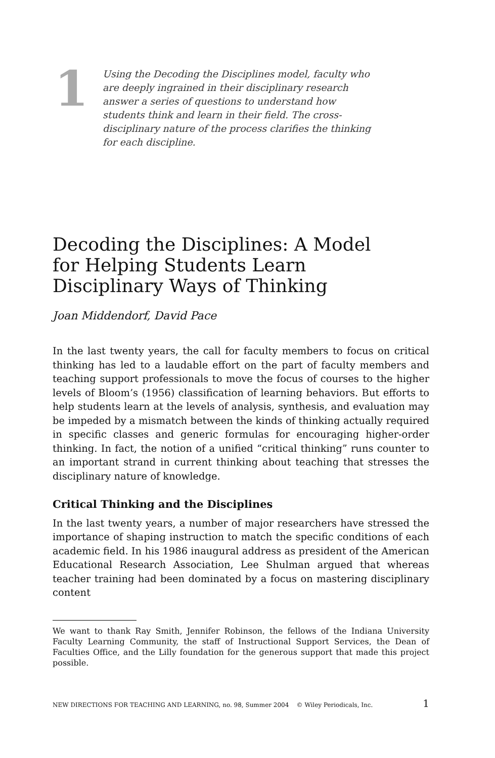1
Using the Decoding the Disciplines model, faculty who are deeply ingrained in their disciplinary research answer a series of questions to understand how students think and learn in their field. The cross-disciplinary nature of the process clarifies the thinking for each discipline.
Decoding the Disciplines: A Model for Helping Students Learn Disciplinary Ways of Thinking
Joan Middendorf, David Pace
In the last twenty years, the call for faculty members to focus on critical thinking has led to a laudable effort on the part of faculty members and teaching support professionals to move the focus of courses to the higher levels of Bloom’s (1956) classification of learning behaviors. But efforts to help students learn at the levels of analysis, synthesis, and evaluation may be impeded by a mismatch between the kinds of thinking actually required in specific classes and generic formulas for encouraging higher-order thinking. In fact, the notion of a unified “critical thinking” runs counter to an important strand in current thinking about teaching that stresses the disciplinary nature of knowledge.
Critical Thinking and the Disciplines
In the last twenty years, a number of major researchers have stressed the importance of shaping instruction to match the specific conditions of each academic field. In his 1986 inaugural address as president of the American Educational Research Association, Lee Shulman argued that whereas teacher training had been dominated by a focus on mastering disciplinary content
We want to thank Ray Smith, Jennifer Robinson, the fellows of the Indiana University Faculty Learning Community, the staff of Instructional Support Services, the Dean of Faculties Office, and the Lilly foundation for the generous support that made this project possible.
NEW DIRECTIONS FOR TEACHING AND LEARNING, no. 98, Summer 2004 © Wiley Periodicals, Inc. 1